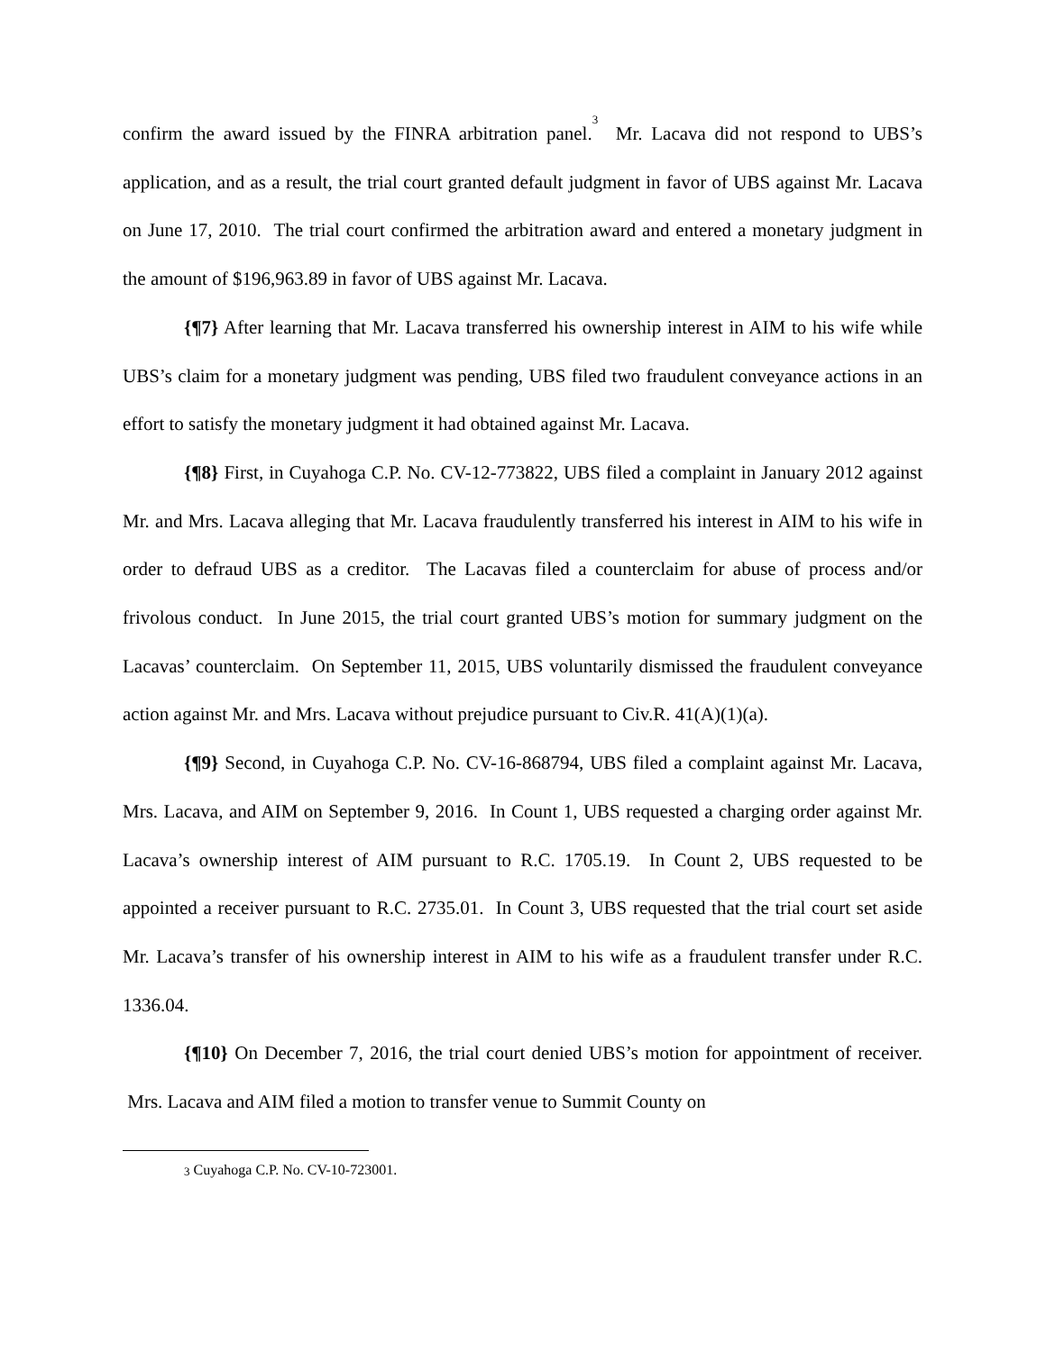confirm the award issued by the FINRA arbitration panel.<sup>3</sup> Mr. Lacava did not respond to UBS’s application, and as a result, the trial court granted default judgment in favor of UBS against Mr. Lacava on June 17, 2010. The trial court confirmed the arbitration award and entered a monetary judgment in the amount of $196,963.89 in favor of UBS against Mr. Lacava.
{¶7} After learning that Mr. Lacava transferred his ownership interest in AIM to his wife while UBS’s claim for a monetary judgment was pending, UBS filed two fraudulent conveyance actions in an effort to satisfy the monetary judgment it had obtained against Mr. Lacava.
{¶8} First, in Cuyahoga C.P. No. CV-12-773822, UBS filed a complaint in January 2012 against Mr. and Mrs. Lacava alleging that Mr. Lacava fraudulently transferred his interest in AIM to his wife in order to defraud UBS as a creditor. The Lacavas filed a counterclaim for abuse of process and/or frivolous conduct. In June 2015, the trial court granted UBS’s motion for summary judgment on the Lacavas’ counterclaim. On September 11, 2015, UBS voluntarily dismissed the fraudulent conveyance action against Mr. and Mrs. Lacava without prejudice pursuant to Civ.R. 41(A)(1)(a).
{¶9} Second, in Cuyahoga C.P. No. CV-16-868794, UBS filed a complaint against Mr. Lacava, Mrs. Lacava, and AIM on September 9, 2016. In Count 1, UBS requested a charging order against Mr. Lacava’s ownership interest of AIM pursuant to R.C. 1705.19. In Count 2, UBS requested to be appointed a receiver pursuant to R.C. 2735.01. In Count 3, UBS requested that the trial court set aside Mr. Lacava’s transfer of his ownership interest in AIM to his wife as a fraudulent transfer under R.C. 1336.04.
{¶10} On December 7, 2016, the trial court denied UBS’s motion for appointment of receiver. Mrs. Lacava and AIM filed a motion to transfer venue to Summit County on
<sup>3</sup> Cuyahoga C.P. No. CV-10-723001.